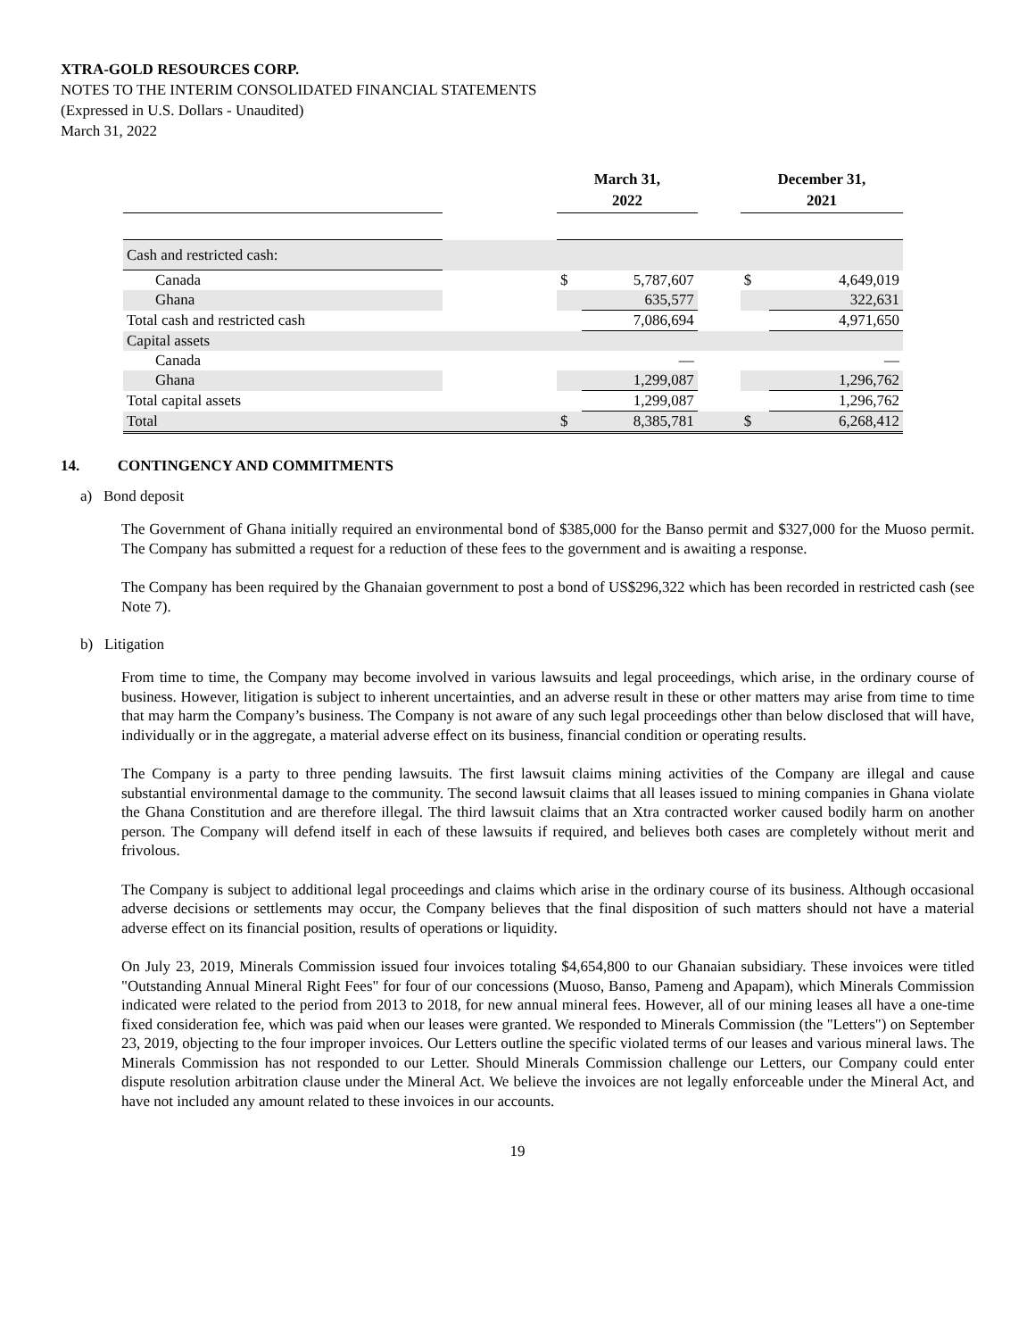XTRA-GOLD RESOURCES CORP.
NOTES TO THE INTERIM CONSOLIDATED FINANCIAL STATEMENTS
(Expressed in U.S. Dollars - Unaudited)
March 31, 2022
| | | March 31, 2022 | | | December 31, 2021 | |
| --- | --- | --- | --- | --- | --- | --- |
| Cash and restricted cash: | | | | | | |
| Canada | | $ | 5,787,607 | | $ | 4,649,019 |
| Ghana | | | 635,577 | | | 322,631 |
| Total cash and restricted cash | | | 7,086,694 | | | 4,971,650 |
| Capital assets | | | | | | |
| Canada | | | — | | | — |
| Ghana | | | 1,299,087 | | | 1,296,762 |
| Total capital assets | | | 1,299,087 | | | 1,296,762 |
| Total | | $ | 8,385,781 | | $ | 6,268,412 |
14. CONTINGENCY AND COMMITMENTS
a) Bond deposit
The Government of Ghana initially required an environmental bond of $385,000 for the Banso permit and $327,000 for the Muoso permit. The Company has submitted a request for a reduction of these fees to the government and is awaiting a response.
The Company has been required by the Ghanaian government to post a bond of US$296,322 which has been recorded in restricted cash (see Note 7).
b) Litigation
From time to time, the Company may become involved in various lawsuits and legal proceedings, which arise, in the ordinary course of business. However, litigation is subject to inherent uncertainties, and an adverse result in these or other matters may arise from time to time that may harm the Company’s business. The Company is not aware of any such legal proceedings other than below disclosed that will have, individually or in the aggregate, a material adverse effect on its business, financial condition or operating results.
The Company is a party to three pending lawsuits. The first lawsuit claims mining activities of the Company are illegal and cause substantial environmental damage to the community. The second lawsuit claims that all leases issued to mining companies in Ghana violate the Ghana Constitution and are therefore illegal. The third lawsuit claims that an Xtra contracted worker caused bodily harm on another person. The Company will defend itself in each of these lawsuits if required, and believes both cases are completely without merit and frivolous.
The Company is subject to additional legal proceedings and claims which arise in the ordinary course of its business. Although occasional adverse decisions or settlements may occur, the Company believes that the final disposition of such matters should not have a material adverse effect on its financial position, results of operations or liquidity.
On July 23, 2019, Minerals Commission issued four invoices totaling $4,654,800 to our Ghanaian subsidiary. These invoices were titled "Outstanding Annual Mineral Right Fees" for four of our concessions (Muoso, Banso, Pameng and Apapam), which Minerals Commission indicated were related to the period from 2013 to 2018, for new annual mineral fees. However, all of our mining leases all have a one-time fixed consideration fee, which was paid when our leases were granted. We responded to Minerals Commission (the "Letters") on September 23, 2019, objecting to the four improper invoices. Our Letters outline the specific violated terms of our leases and various mineral laws. The Minerals Commission has not responded to our Letter. Should Minerals Commission challenge our Letters, our Company could enter dispute resolution arbitration clause under the Mineral Act. We believe the invoices are not legally enforceable under the Mineral Act, and have not included any amount related to these invoices in our accounts.
19